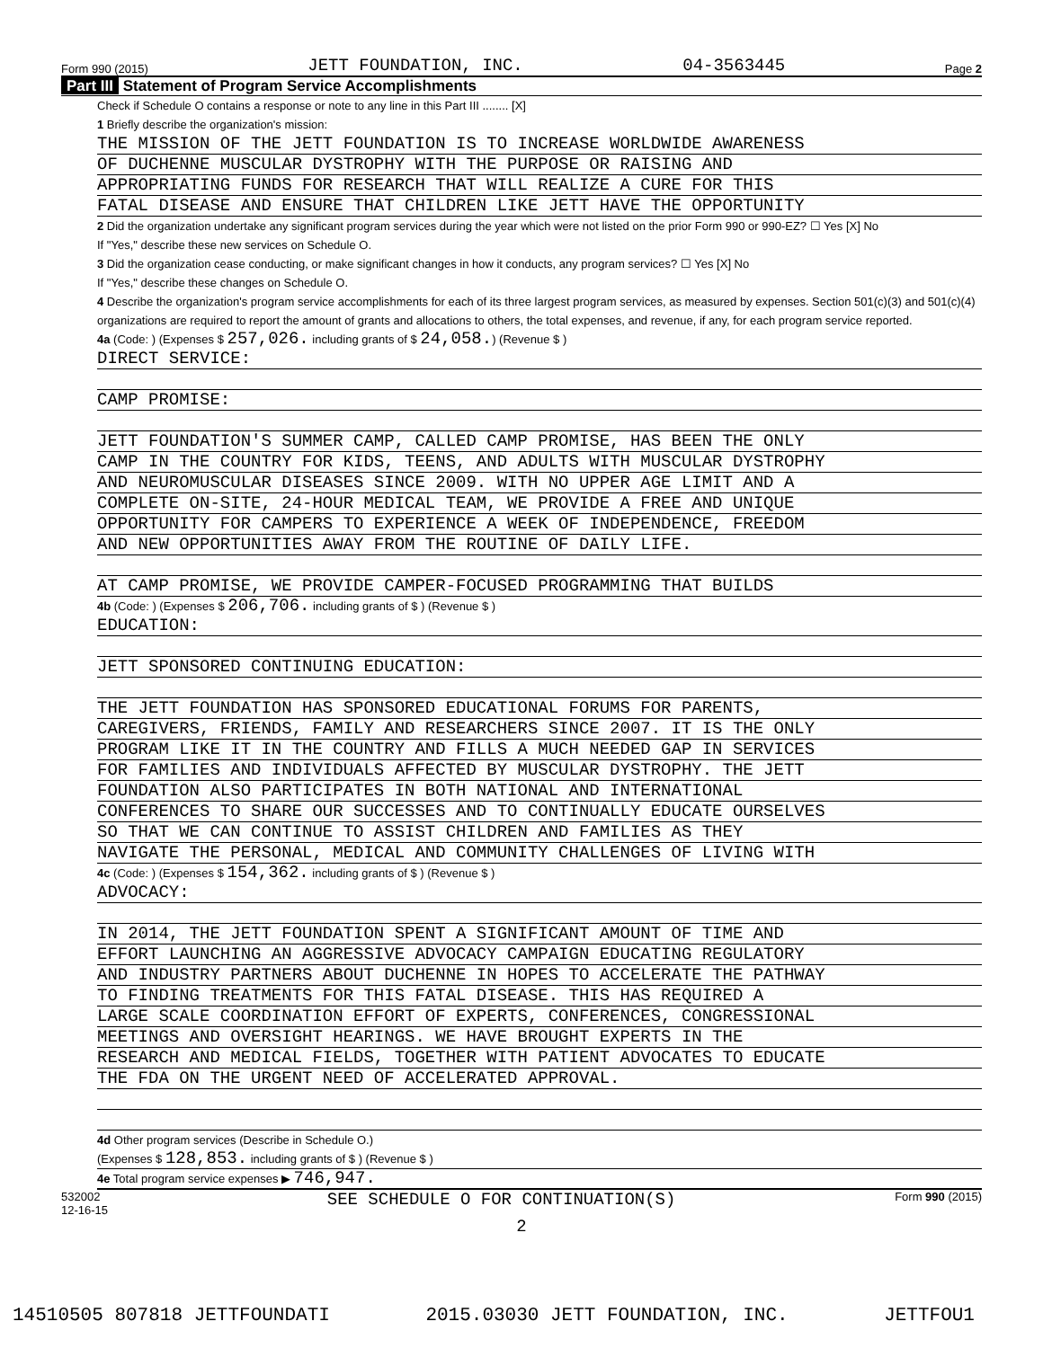Form 990 (2015) JETT FOUNDATION, INC. 04-3563445 Page 2
Part III Statement of Program Service Accomplishments
Check if Schedule O contains a response or note to any line in this Part III ........ [X]
1 Briefly describe the organization's mission:
THE MISSION OF THE JETT FOUNDATION IS TO INCREASE WORLDWIDE AWARENESS
OF DUCHENNE MUSCULAR DYSTROPHY WITH THE PURPOSE OR RAISING AND
APPROPRIATING FUNDS FOR RESEARCH THAT WILL REALIZE A CURE FOR THIS
FATAL DISEASE AND ENSURE THAT CHILDREN LIKE JETT HAVE THE OPPORTUNITY
2 Did the organization undertake any significant program services during the year which were not listed on the prior Form 990 or 990-EZ? ☐ Yes [X] No
If "Yes," describe these new services on Schedule O.
3 Did the organization cease conducting, or make significant changes in how it conducts, any program services? ☐ Yes [X] No
If "Yes," describe these changes on Schedule O.
4 Describe the organization's program service accomplishments for each of its three largest program services, as measured by expenses. Section 501(c)(3) and 501(c)(4) organizations are required to report the amount of grants and allocations to others, the total expenses, and revenue, if any, for each program service reported.
4a (Code: ) (Expenses $ 257,026. including grants of $ 24,058.) (Revenue $ )
DIRECT SERVICE:
CAMP PROMISE:
JETT FOUNDATION'S SUMMER CAMP, CALLED CAMP PROMISE, HAS BEEN THE ONLY
CAMP IN THE COUNTRY FOR KIDS, TEENS, AND ADULTS WITH MUSCULAR DYSTROPHY
AND NEUROMUSCULAR DISEASES SINCE 2009. WITH NO UPPER AGE LIMIT AND A
COMPLETE ON-SITE, 24-HOUR MEDICAL TEAM, WE PROVIDE A FREE AND UNIQUE
OPPORTUNITY FOR CAMPERS TO EXPERIENCE A WEEK OF INDEPENDENCE, FREEDOM
AND NEW OPPORTUNITIES AWAY FROM THE ROUTINE OF DAILY LIFE.
AT CAMP PROMISE, WE PROVIDE CAMPER-FOCUSED PROGRAMMING THAT BUILDS
4b (Code: ) (Expenses $ 206,706. including grants of $ ) (Revenue $ )
EDUCATION:
JETT SPONSORED CONTINUING EDUCATION:
THE JETT FOUNDATION HAS SPONSORED EDUCATIONAL FORUMS FOR PARENTS,
CAREGIVERS, FRIENDS, FAMILY AND RESEARCHERS SINCE 2007. IT IS THE ONLY
PROGRAM LIKE IT IN THE COUNTRY AND FILLS A MUCH NEEDED GAP IN SERVICES
FOR FAMILIES AND INDIVIDUALS AFFECTED BY MUSCULAR DYSTROPHY. THE JETT
FOUNDATION ALSO PARTICIPATES IN BOTH NATIONAL AND INTERNATIONAL
CONFERENCES TO SHARE OUR SUCCESSES AND TO CONTINUALLY EDUCATE OURSELVES
SO THAT WE CAN CONTINUE TO ASSIST CHILDREN AND FAMILIES AS THEY
NAVIGATE THE PERSONAL, MEDICAL AND COMMUNITY CHALLENGES OF LIVING WITH
4c (Code: ) (Expenses $ 154,362. including grants of $ ) (Revenue $ )
ADVOCACY:
IN 2014, THE JETT FOUNDATION SPENT A SIGNIFICANT AMOUNT OF TIME AND
EFFORT LAUNCHING AN AGGRESSIVE ADVOCACY CAMPAIGN EDUCATING REGULATORY
AND INDUSTRY PARTNERS ABOUT DUCHENNE IN HOPES TO ACCELERATE THE PATHWAY
TO FINDING TREATMENTS FOR THIS FATAL DISEASE. THIS HAS REQUIRED A
LARGE SCALE COORDINATION EFFORT OF EXPERTS, CONFERENCES, CONGRESSIONAL
MEETINGS AND OVERSIGHT HEARINGS. WE HAVE BROUGHT EXPERTS IN THE
RESEARCH AND MEDICAL FIELDS, TOGETHER WITH PATIENT ADVOCATES TO EDUCATE
THE FDA ON THE URGENT NEED OF ACCELERATED APPROVAL.
4d Other program services (Describe in Schedule O.)
(Expenses $ 128,853. including grants of $ ) (Revenue $ )
4e Total program service expenses ▶ 746,947.
532002
12-16-15 SEE SCHEDULE O FOR CONTINUATION(S) Form 990 (2015)
2
14510505 807818 JETTFOUNDATI 2015.03030 JETT FOUNDATION, INC. JETTFOU1